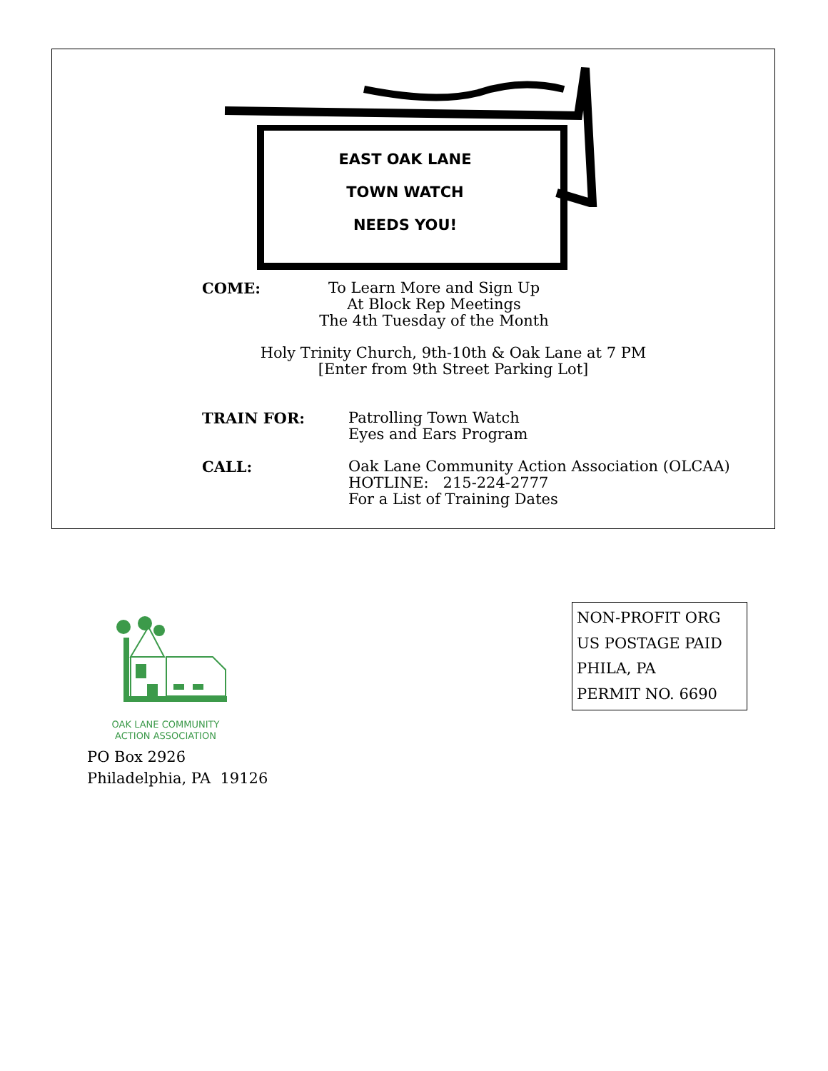EAST OAK LANE
TOWN WATCH
NEEDS YOU!
COME:
To Learn More and Sign Up
At Block Rep Meetings
The 4th Tuesday of the Month
Holy Trinity Church, 9th-10th & Oak Lane at 7 PM
[Enter from 9th Street Parking Lot]
TRAIN FOR:
Patrolling Town Watch
Eyes and Ears Program
CALL:
Oak Lane Community Action Association (OLCAA)
HOTLINE: 215-224-2777
For a List of Training Dates
OAK LANE COMMUNITY
ACTION ASSOCIATION
PO Box 2926
Philadelphia, PA 19126
NON-PROFIT ORG
US POSTAGE PAID
PHILA, PA
PERMIT NO. 6690